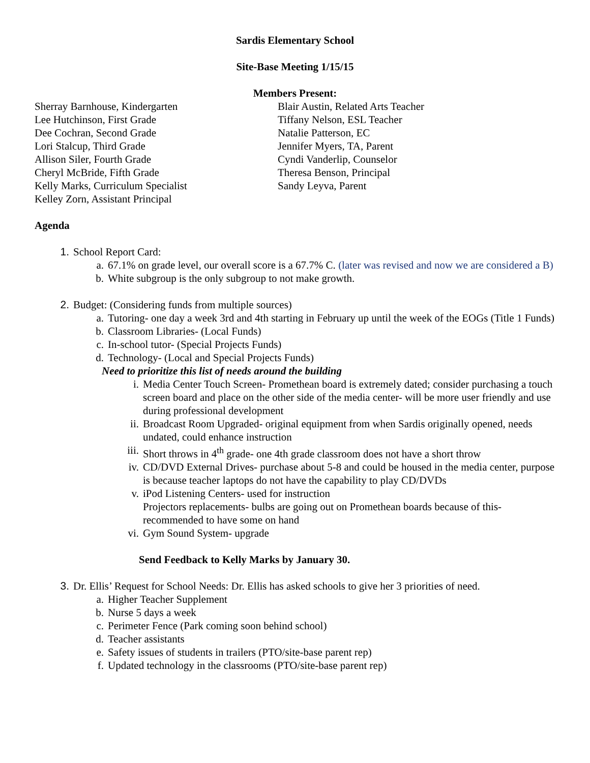Sardis Elementary School
Site-Base Meeting 1/15/15
Members Present:
Sherray Barnhouse, Kindergarten
Lee Hutchinson, First Grade
Dee Cochran, Second Grade
Lori Stalcup, Third Grade
Allison Siler, Fourth Grade
Cheryl McBride, Fifth Grade
Kelly Marks, Curriculum Specialist
Kelley Zorn, Assistant Principal
Blair Austin, Related Arts Teacher
Tiffany Nelson, ESL Teacher
Natalie Patterson, EC
Jennifer Myers, TA, Parent
Cyndi Vanderlip, Counselor
Theresa Benson, Principal
Sandy Leyva, Parent
Agenda
1. School Report Card:
a. 67.1% on grade level, our overall score is a 67.7% C. (later was revised and now we are considered a B)
b. White subgroup is the only subgroup to not make growth.
2. Budget: (Considering funds from multiple sources)
a. Tutoring- one day a week 3rd and 4th starting in February up until the week of the EOGs (Title 1 Funds)
b. Classroom Libraries- (Local Funds)
c. In-school tutor- (Special Projects Funds)
d. Technology- (Local and Special Projects Funds)
Need to prioritize this list of needs around the building
i. Media Center Touch Screen- Promethean board is extremely dated; consider purchasing a touch screen board and place on the other side of the media center- will be more user friendly and use during professional development
ii. Broadcast Room Upgraded- original equipment from when Sardis originally opened, needs undated, could enhance instruction
iii. Short throws in 4<sup>th</sup> grade- one 4th grade classroom does not have a short throw
iv. CD/DVD External Drives- purchase about 5-8 and could be housed in the media center, purpose is because teacher laptops do not have the capability to play CD/DVDs
v. iPod Listening Centers- used for instruction
Projectors replacements- bulbs are going out on Promethean boards because of this- recommended to have some on hand
vi. Gym Sound System- upgrade
Send Feedback to Kelly Marks by January 30.
3. Dr. Ellis’ Request for School Needs: Dr. Ellis has asked schools to give her 3 priorities of need.
a. Higher Teacher Supplement
b. Nurse 5 days a week
c. Perimeter Fence (Park coming soon behind school)
d. Teacher assistants
e. Safety issues of students in trailers (PTO/site-base parent rep)
f. Updated technology in the classrooms (PTO/site-base parent rep)